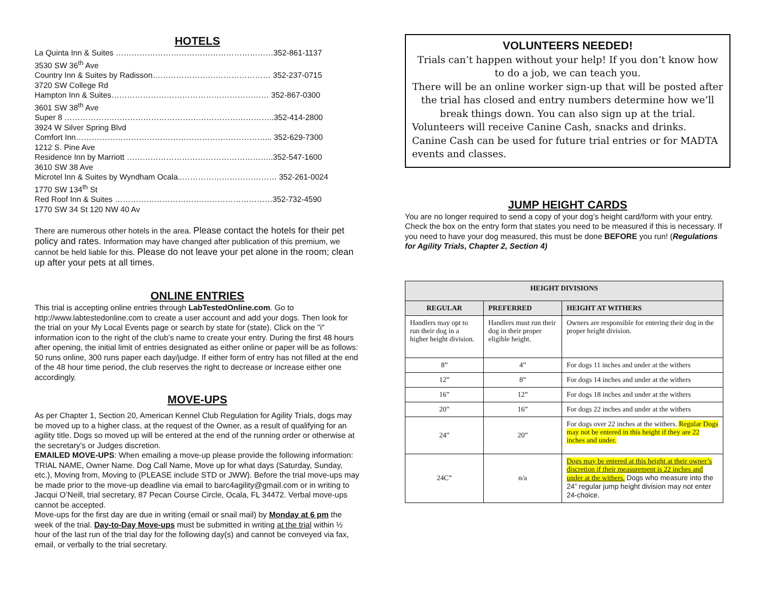HOTELS
La Quinta Inn & Suites ……………………………………………………352-861-1137
3530 SW 36<sup>th</sup> Ave
Country Inn & Suites by Radisson……………………………………… 352-237-0715
3720 SW College Rd
Hampton Inn & Suites…………………………………………………… 352-867-0300
3601 SW 38<sup>th</sup> Ave
Super 8 ……………………………………………………………………..352-414-2800
3924 W Silver Spring Blvd
Comfort Inn………………………………………………………………... 352-629-7300
1212 S. Pine Ave
Residence Inn by Marriott ………………………………………………..352-547-1600
3610 SW 38 Ave
Microtel Inn & Suites by Wyndham Ocala..……………………………… 352-261-0024
1770 SW 134<sup>th</sup> St
Red Roof Inn & Suites ……………………………………………………352-732-4590
1770 SW 34 St 120 NW 40 Av
There are numerous other hotels in the area. Please contact the hotels for their pet policy and rates. Information may have changed after publication of this premium, we cannot be held liable for this. Please do not leave your pet alone in the room; clean up after your pets at all times.
ONLINE ENTRIES
This trial is accepting online entries through LabTestedOnline.com. Go to http://www.labtestedonline.com to create a user account and add your dogs. Then look for the trial on your My Local Events page or search by state for (state). Click on the "i" information icon to the right of the club’s name to create your entry. During the first 48 hours after opening, the initial limit of entries designated as either online or paper will be as follows: 50 runs online, 300 runs paper each day/judge. If either form of entry has not filled at the end of the 48 hour time period, the club reserves the right to decrease or increase either one accordingly.
MOVE-UPS
As per Chapter 1, Section 20, American Kennel Club Regulation for Agility Trials, dogs may be moved up to a higher class, at the request of the Owner, as a result of qualifying for an agility title. Dogs so moved up will be entered at the end of the running order or otherwise at the secretary’s or Judges discretion.
EMAILED MOVE-UPS: When emailing a move-up please provide the following information: TRIAL NAME, Owner Name. Dog Call Name, Move up for what days (Saturday, Sunday, etc.), Moving from, Moving to (PLEASE include STD or JWW). Before the trial move-ups may be made prior to the move-up deadline via email to barc4agility@gmail.com or in writing to Jacqui O’Neill, trial secretary, 87 Pecan Course Circle, Ocala, FL 34472. Verbal move-ups cannot be accepted.
Move-ups for the first day are due in writing (email or snail mail) by Monday at 6 pm the week of the trial. Day-to-Day Move-ups must be submitted in writing at the trial within ½ hour of the last run of the trial day for the following day(s) and cannot be conveyed via fax, email, or verbally to the trial secretary.
VOLUNTEERS NEEDED!
Trials can’t happen without your help! If you don’t know how to do a job, we can teach you.
There will be an online worker sign-up that will be posted after the trial has closed and entry numbers determine how we’ll break things down. You can also sign up at the trial.
Volunteers will receive Canine Cash, snacks and drinks. Canine Cash can be used for future trial entries or for MADTA events and classes.
JUMP HEIGHT CARDS
You are no longer required to send a copy of your dog’s height card/form with your entry. Check the box on the entry form that states you need to be measured if this is necessary. If you need to have your dog measured, this must be done BEFORE you run! (Regulations for Agility Trials, Chapter 2, Section 4)
| HEIGHT DIVISIONS | | |
| --- | --- | --- |
| REGULAR | PREFERRED | HEIGHT AT WITHERS |
| Handlers may opt to run their dog in a higher height division. | Handlers must run their dog in their proper eligible height. | Owners are responsible for entering their dog in the proper height division. |
| 8” | 4” | For dogs 11 inches and under at the withers |
| 12” | 8” | For dogs 14 inches and under at the withers |
| 16” | 12” | For dogs 18 inches and under at the withers |
| 20” | 16” | For dogs 22 inches and under at the withers |
| 24” | 20” | For dogs over 22 inches at the withers. Regular Dogs may not be entered in this height if they are 22 inches and under. |
| 24C” | n/a | Dogs may be entered at this height at their owner’s discretion if their measurement is 22 inches and under at the withers. Dogs who measure into the 24” regular jump height division may not enter 24-choice. |